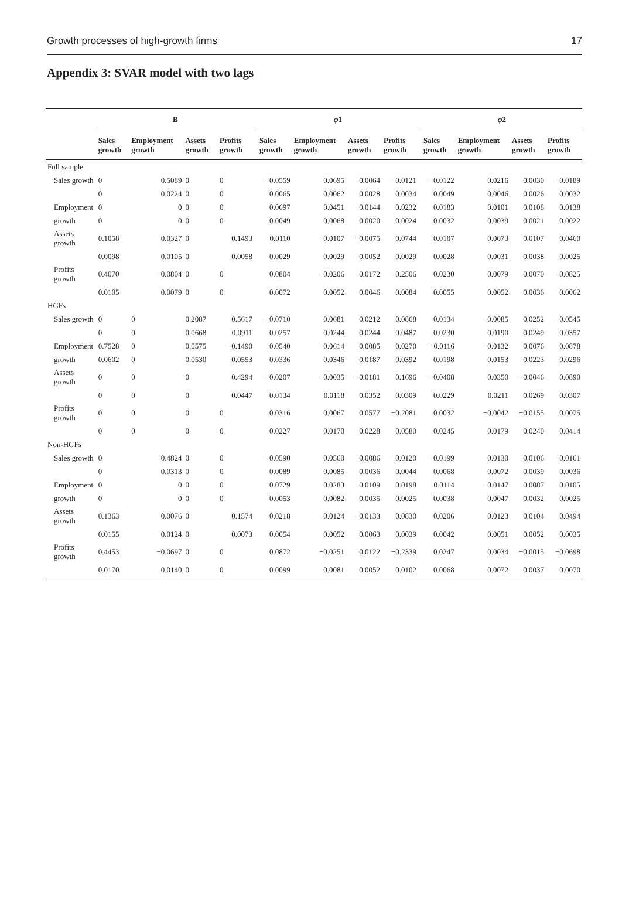Growth processes of high-growth firms 17
Appendix 3: SVAR model with two lags
| | B | | | | | φ 1 | | | | | φ 2 | | | |
| --- | --- | --- | --- | --- | --- | --- | --- | --- | --- | --- | --- | --- | --- | --- |
| | Sales growth | Employment growth | Assets growth | Profits growth | | Sales growth | Employment growth | Assets growth | Profits growth | | Sales growth | Employment growth | Assets growth | Profits growth |
| Full sample | | | | | | | | | | | | | | |
| Sales growth | 0 | 0.5089 | 0 | 0 | | −0.0559 | 0.0695 | 0.0064 | −0.0121 | | −0.0122 | 0.0216 | 0.0030 | −0.0189 |
| | 0 | 0.0224 | 0 | 0 | | 0.0065 | 0.0062 | 0.0028 | 0.0034 | | 0.0049 | 0.0046 | 0.0026 | 0.0032 |
| Employment | 0 | 0 | 0 | 0 | | 0.0697 | 0.0451 | 0.0144 | 0.0232 | | 0.0183 | 0.0101 | 0.0108 | 0.0138 |
| growth | 0 | 0 | 0 | 0 | | 0.0049 | 0.0068 | 0.0020 | 0.0024 | | 0.0032 | 0.0039 | 0.0021 | 0.0022 |
| Assets growth | 0.1058 | 0.0327 | 0 | 0.1493 | | 0.0110 | −0.0107 | −0.0075 | 0.0744 | | 0.0107 | 0.0073 | 0.0107 | 0.0460 |
| | 0.0098 | 0.0105 | 0 | 0.0058 | | 0.0029 | 0.0029 | 0.0052 | 0.0029 | | 0.0028 | 0.0031 | 0.0038 | 0.0025 |
| Profits growth | 0.4070 | −0.0804 | 0 | 0 | | 0.0804 | −0.0206 | 0.0172 | −0.2506 | | 0.0230 | 0.0079 | 0.0070 | −0.0825 |
| | 0.0105 | 0.0079 | 0 | 0 | | 0.0072 | 0.0052 | 0.0046 | 0.0084 | | 0.0055 | 0.0052 | 0.0036 | 0.0062 |
| HGFs | | | | | | | | | | | | | | |
| Sales growth | 0 | 0 | 0.2087 | 0.5617 | | −0.0710 | 0.0681 | 0.0212 | 0.0868 | | 0.0134 | −0.0085 | 0.0252 | −0.0545 |
| | 0 | 0 | 0.0668 | 0.0911 | | 0.0257 | 0.0244 | 0.0244 | 0.0487 | | 0.0230 | 0.0190 | 0.0249 | 0.0357 |
| Employment | 0.7528 | 0 | 0.0575 | −0.1490 | | 0.0540 | −0.0614 | 0.0085 | 0.0270 | | −0.0116 | −0.0132 | 0.0076 | 0.0878 |
| growth | 0.0602 | 0 | 0.0530 | 0.0553 | | 0.0336 | 0.0346 | 0.0187 | 0.0392 | | 0.0198 | 0.0153 | 0.0223 | 0.0296 |
| Assets growth | 0 | 0 | 0 | 0.4294 | | −0.0207 | −0.0035 | −0.0181 | 0.1696 | | −0.0408 | 0.0350 | −0.0046 | 0.0890 |
| | 0 | 0 | 0 | 0.0447 | | 0.0134 | 0.0118 | 0.0352 | 0.0309 | | 0.0229 | 0.0211 | 0.0269 | 0.0307 |
| Profits growth | 0 | 0 | 0 | 0 | | 0.0316 | 0.0067 | 0.0577 | −0.2081 | | 0.0032 | −0.0042 | −0.0155 | 0.0075 |
| | 0 | 0 | 0 | 0 | | 0.0227 | 0.0170 | 0.0228 | 0.0580 | | 0.0245 | 0.0179 | 0.0240 | 0.0414 |
| Non-HGFs | | | | | | | | | | | | | | |
| Sales growth | 0 | 0.4824 | 0 | 0 | | −0.0590 | 0.0560 | 0.0086 | −0.0120 | | −0.0199 | 0.0130 | 0.0106 | −0.0161 |
| | 0 | 0.0313 | 0 | 0 | | 0.0089 | 0.0085 | 0.0036 | 0.0044 | | 0.0068 | 0.0072 | 0.0039 | 0.0036 |
| Employment | 0 | 0 | 0 | 0 | | 0.0729 | 0.0283 | 0.0109 | 0.0198 | | 0.0114 | −0.0147 | 0.0087 | 0.0105 |
| growth | 0 | 0 | 0 | 0 | | 0.0053 | 0.0082 | 0.0035 | 0.0025 | | 0.0038 | 0.0047 | 0.0032 | 0.0025 |
| Assets growth | 0.1363 | 0.0076 | 0 | 0.1574 | | 0.0218 | −0.0124 | −0.0133 | 0.0830 | | 0.0206 | 0.0123 | 0.0104 | 0.0494 |
| | 0.0155 | 0.0124 | 0 | 0.0073 | | 0.0054 | 0.0052 | 0.0063 | 0.0039 | | 0.0042 | 0.0051 | 0.0052 | 0.0035 |
| Profits growth | 0.4453 | −0.0697 | 0 | 0 | | 0.0872 | −0.0251 | 0.0122 | −0.2339 | | 0.0247 | 0.0034 | −0.0015 | −0.0698 |
| | 0.0170 | 0.0140 | 0 | 0 | | 0.0099 | 0.0081 | 0.0052 | 0.0102 | | 0.0068 | 0.0072 | 0.0037 | 0.0070 |